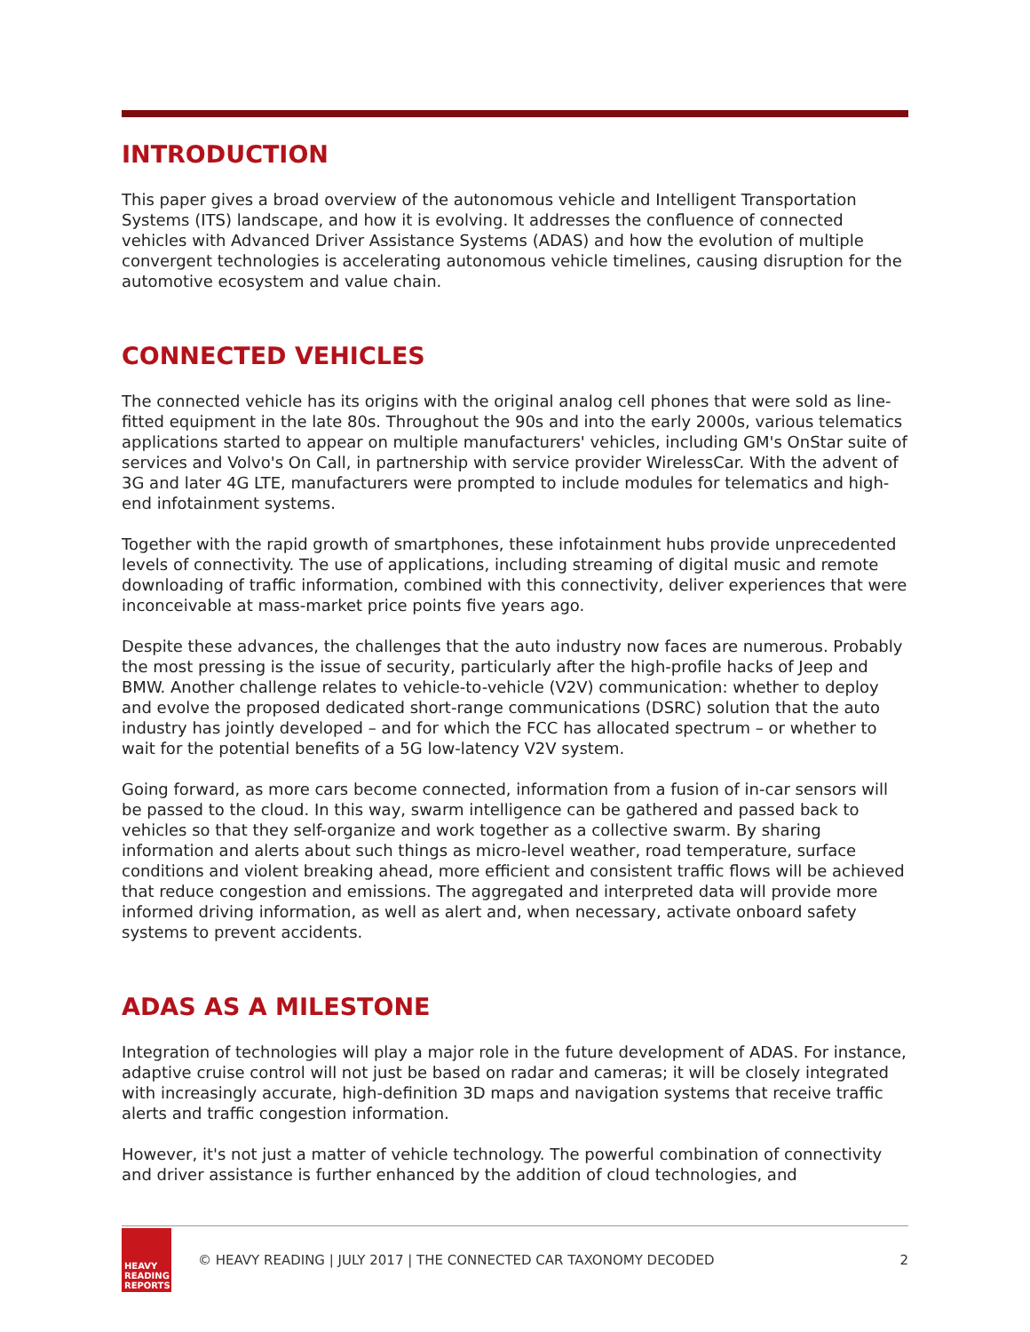INTRODUCTION
This paper gives a broad overview of the autonomous vehicle and Intelligent Transportation Systems (ITS) landscape, and how it is evolving. It addresses the confluence of connected vehicles with Advanced Driver Assistance Systems (ADAS) and how the evolution of multiple convergent technologies is accelerating autonomous vehicle timelines, causing disruption for the automotive ecosystem and value chain.
CONNECTED VEHICLES
The connected vehicle has its origins with the original analog cell phones that were sold as line-fitted equipment in the late 80s. Throughout the 90s and into the early 2000s, various telematics applications started to appear on multiple manufacturers' vehicles, including GM's OnStar suite of services and Volvo's On Call, in partnership with service provider WirelessCar. With the advent of 3G and later 4G LTE, manufacturers were prompted to include modules for telematics and high-end infotainment systems.
Together with the rapid growth of smartphones, these infotainment hubs provide unprecedented levels of connectivity. The use of applications, including streaming of digital music and remote downloading of traffic information, combined with this connectivity, deliver experiences that were inconceivable at mass-market price points five years ago.
Despite these advances, the challenges that the auto industry now faces are numerous. Probably the most pressing is the issue of security, particularly after the high-profile hacks of Jeep and BMW. Another challenge relates to vehicle-to-vehicle (V2V) communication: whether to deploy and evolve the proposed dedicated short-range communications (DSRC) solution that the auto industry has jointly developed – and for which the FCC has allocated spectrum – or whether to wait for the potential benefits of a 5G low-latency V2V system.
Going forward, as more cars become connected, information from a fusion of in-car sensors will be passed to the cloud. In this way, swarm intelligence can be gathered and passed back to vehicles so that they self-organize and work together as a collective swarm. By sharing information and alerts about such things as micro-level weather, road temperature, surface conditions and violent breaking ahead, more efficient and consistent traffic flows will be achieved that reduce congestion and emissions. The aggregated and interpreted data will provide more informed driving information, as well as alert and, when necessary, activate onboard safety systems to prevent accidents.
ADAS AS A MILESTONE
Integration of technologies will play a major role in the future development of ADAS. For instance, adaptive cruise control will not just be based on radar and cameras; it will be closely integrated with increasingly accurate, high-definition 3D maps and navigation systems that receive traffic alerts and traffic congestion information.
However, it's not just a matter of vehicle technology. The powerful combination of connectivity and driver assistance is further enhanced by the addition of cloud technologies, and
HEAVY
READING
REPORTS
© HEAVY READING | JULY 2017 | THE CONNECTED CAR TAXONOMY DECODED
2